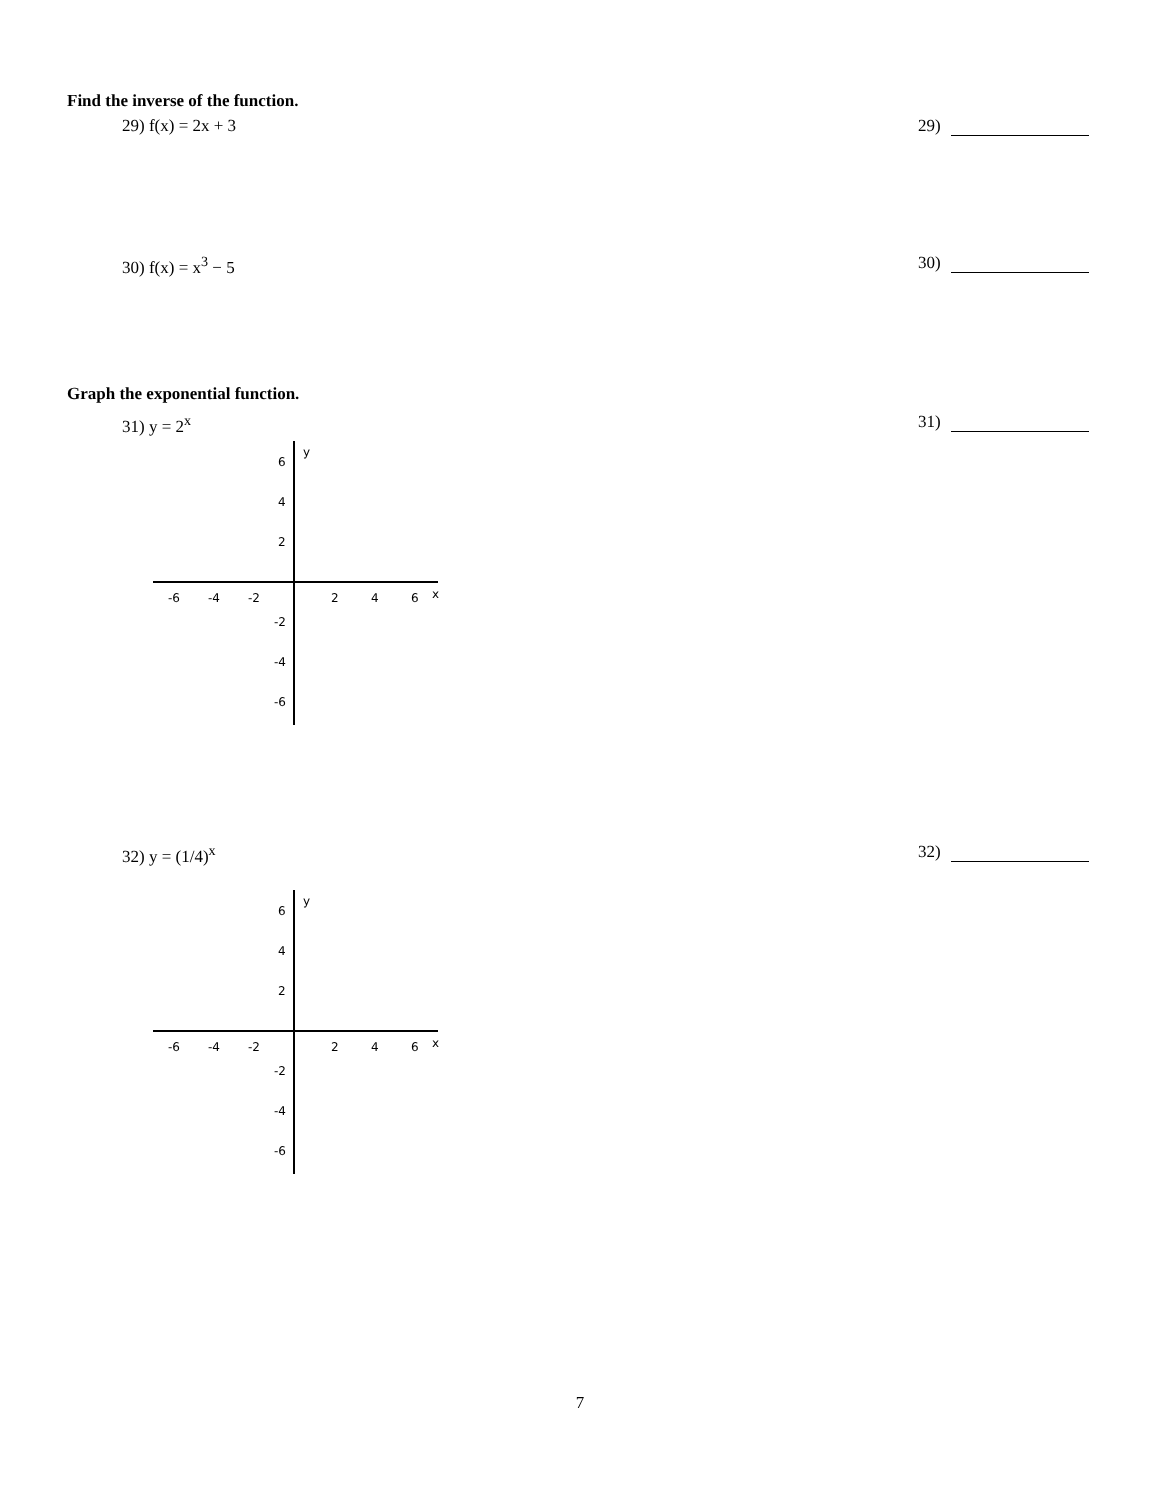Find the inverse of the function.
29) f(x) = 2x + 3 29)
30) f(x) = x<sup>3</sup> − 5 30)
Graph the exponential function.
31) y = 2<sup>x</sup> 31)
-6
-4
-2
2
4
6
x
6
4
2
-2
-4
-6
y
32) y = (1/4)<sup>x</sup> 32)
-6
-4
-2
2
4
6
x
6
4
2
-2
-4
-6
y
7